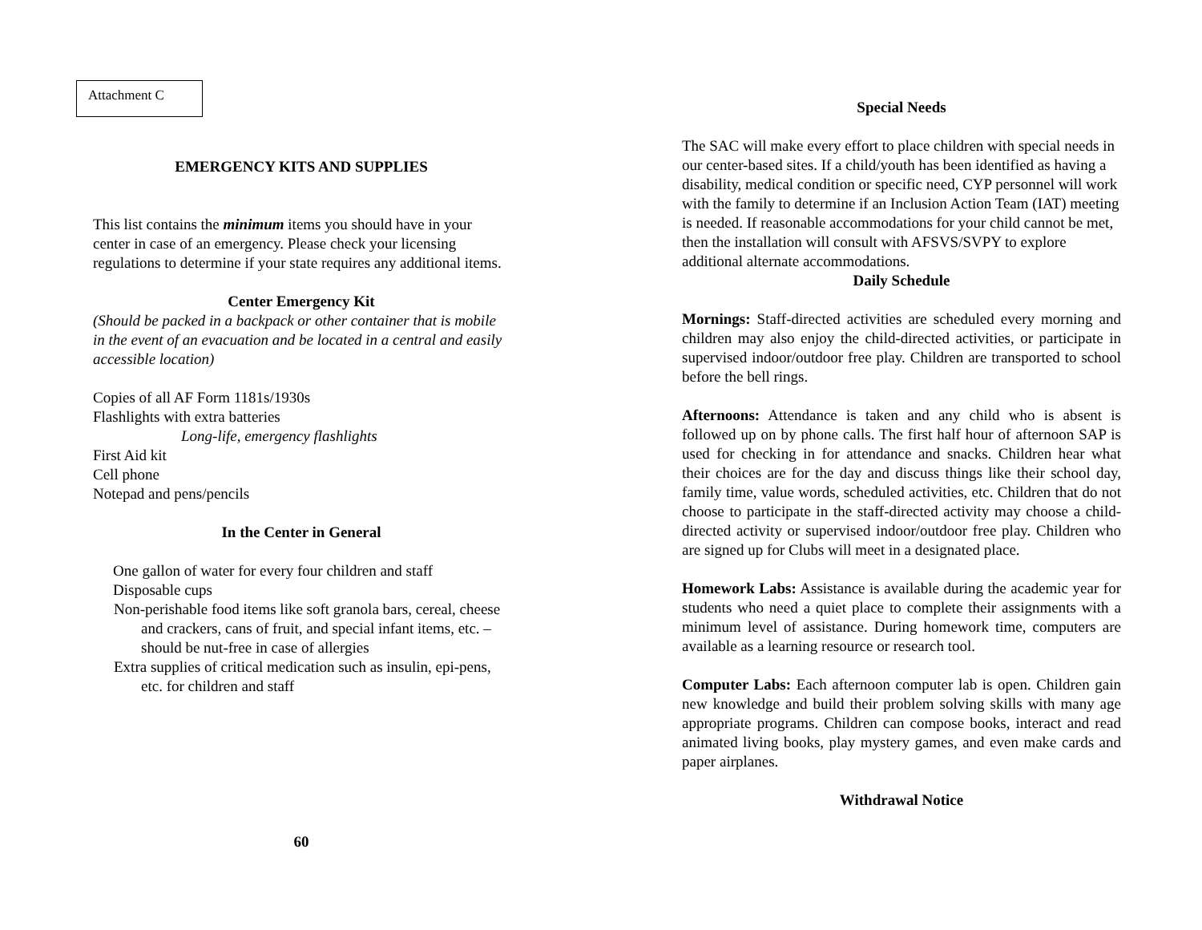Attachment C
EMERGENCY KITS AND SUPPLIES
This list contains the minimum items you should have in your center in case of an emergency. Please check your licensing regulations to determine if your state requires any additional items.
Center Emergency Kit
(Should be packed in a backpack or other container that is mobile in the event of an evacuation and be located in a central and easily accessible location)
Copies of all AF Form 1181s/1930s
Flashlights with extra batteries
Long-life, emergency flashlights
First Aid kit
Cell phone
Notepad and pens/pencils
In the Center in General
One gallon of water for every four children and staff
Disposable cups
Non-perishable food items like soft granola bars, cereal, cheese and crackers, cans of fruit, and special infant items, etc. – should be nut-free in case of allergies
Extra supplies of critical medication such as insulin, epi-pens, etc. for children and staff
60
Special Needs
The SAC will make every effort to place children with special needs in our center-based sites. If a child/youth has been identified as having a disability, medical condition or specific need, CYP personnel will work with the family to determine if an Inclusion Action Team (IAT) meeting is needed. If reasonable accommodations for your child cannot be met, then the installation will consult with AFSVS/SVPY to explore additional alternate accommodations.
Daily Schedule
Mornings: Staff-directed activities are scheduled every morning and children may also enjoy the child-directed activities, or participate in supervised indoor/outdoor free play. Children are transported to school before the bell rings.
Afternoons: Attendance is taken and any child who is absent is followed up on by phone calls. The first half hour of afternoon SAP is used for checking in for attendance and snacks. Children hear what their choices are for the day and discuss things like their school day, family time, value words, scheduled activities, etc. Children that do not choose to participate in the staff-directed activity may choose a child-directed activity or supervised indoor/outdoor free play. Children who are signed up for Clubs will meet in a designated place.
Homework Labs: Assistance is available during the academic year for students who need a quiet place to complete their assignments with a minimum level of assistance. During homework time, computers are available as a learning resource or research tool.
Computer Labs: Each afternoon computer lab is open. Children gain new knowledge and build their problem solving skills with many age appropriate programs. Children can compose books, interact and read animated living books, play mystery games, and even make cards and paper airplanes.
Withdrawal Notice